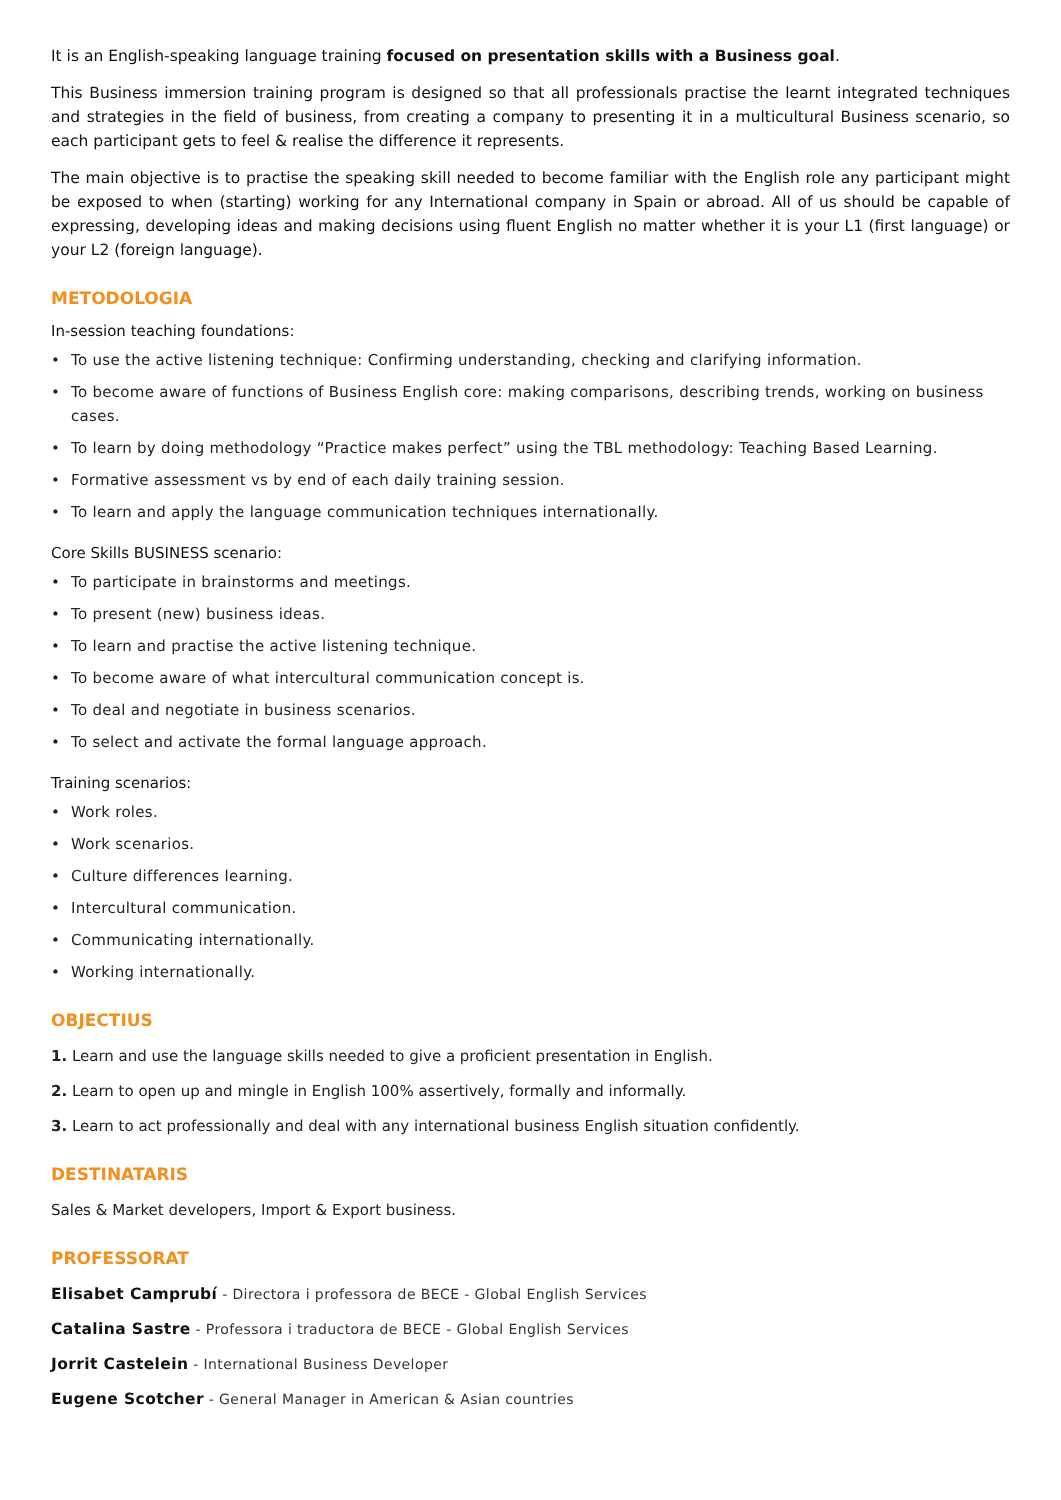It is an English-speaking language training focused on presentation skills with a Business goal.
This Business immersion training program is designed so that all professionals practise the learnt integrated techniques and strategies in the field of business, from creating a company to presenting it in a multicultural Business scenario, so each participant gets to feel & realise the difference it represents.
The main objective is to practise the speaking skill needed to become familiar with the English role any participant might be exposed to when (starting) working for any International company in Spain or abroad. All of us should be capable of expressing, developing ideas and making decisions using fluent English no matter whether it is your L1 (first language) or your L2 (foreign language).
METODOLOGIA
In-session teaching foundations:
• To use the active listening technique: Confirming understanding, checking and clarifying information.
• To become aware of functions of Business English core: making comparisons, describing trends, working on business cases.
• To learn by doing methodology “Practice makes perfect” using the TBL methodology: Teaching Based Learning.
• Formative assessment vs by end of each daily training session.
• To learn and apply the language communication techniques internationally.
Core Skills BUSINESS scenario:
• To participate in brainstorms and meetings.
• To present (new) business ideas.
• To learn and practise the active listening technique.
• To become aware of what intercultural communication concept is.
• To deal and negotiate in business scenarios.
• To select and activate the formal language approach.
Training scenarios:
• Work roles.
• Work scenarios.
• Culture differences learning.
• Intercultural communication.
• Communicating internationally.
• Working internationally.
OBJECTIUS
1. Learn and use the language skills needed to give a proficient presentation in English.
2. Learn to open up and mingle in English 100% assertively, formally and informally.
3. Learn to act professionally and deal with any international business English situation confidently.
DESTINATARIS
Sales & Market developers, Import & Export business.
PROFESSORAT
Elisabet Camprubí - Directora i professora de BECE - Global English Services
Catalina Sastre - Professora i traductora de BECE - Global English Services
Jorrit Castelein - International Business Developer
Eugene Scotcher - General Manager in American & Asian countries